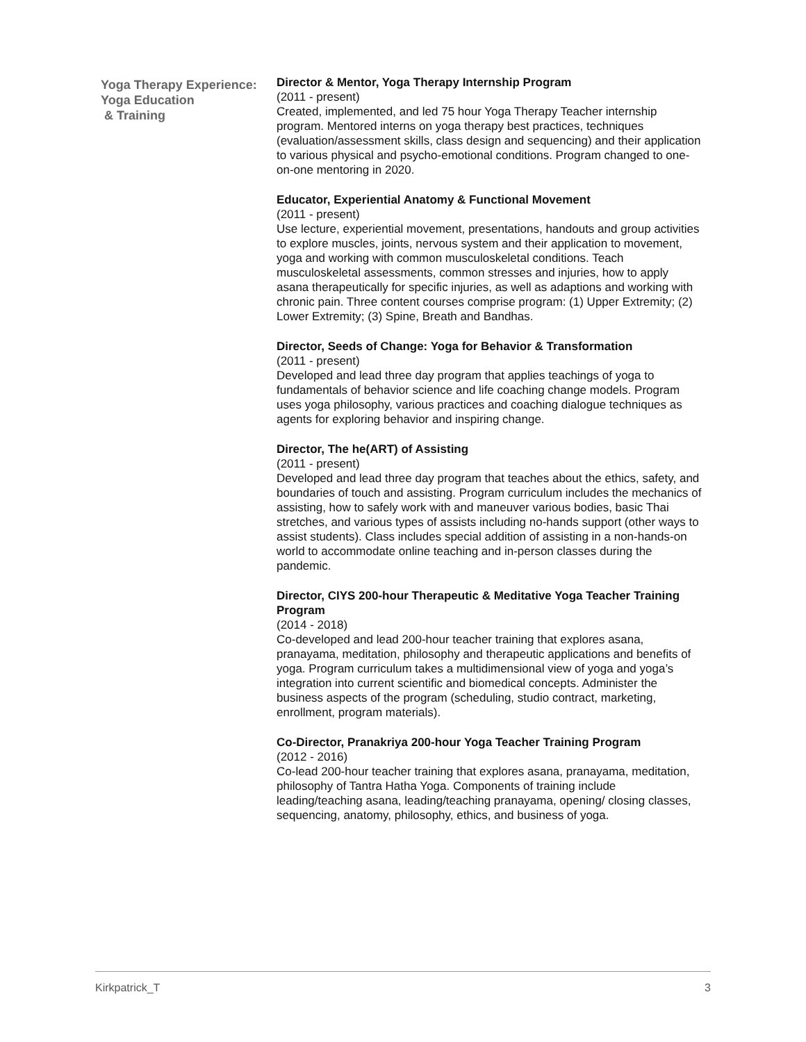Yoga Therapy Experience:
Yoga Education
& Training
Director & Mentor, Yoga Therapy Internship Program
(2011 - present)
Created, implemented, and led 75 hour Yoga Therapy Teacher internship program. Mentored interns on yoga therapy best practices, techniques (evaluation/assessment skills, class design and sequencing) and their application to various physical and psycho-emotional conditions. Program changed to one-on-one mentoring in 2020.
Educator, Experiential Anatomy & Functional Movement
(2011 - present)
Use lecture, experiential movement, presentations, handouts and group activities to explore muscles, joints, nervous system and their application to movement, yoga and working with common musculoskeletal conditions. Teach musculoskeletal assessments, common stresses and injuries, how to apply asana therapeutically for specific injuries, as well as adaptions and working with chronic pain. Three content courses comprise program: (1) Upper Extremity; (2) Lower Extremity; (3) Spine, Breath and Bandhas.
Director, Seeds of Change: Yoga for Behavior & Transformation
(2011 - present)
Developed and lead three day program that applies teachings of yoga to fundamentals of behavior science and life coaching change models. Program uses yoga philosophy, various practices and coaching dialogue techniques as agents for exploring behavior and inspiring change.
Director, The he(ART) of Assisting
(2011 - present)
Developed and lead three day program that teaches about the ethics, safety, and boundaries of touch and assisting. Program curriculum includes the mechanics of assisting, how to safely work with and maneuver various bodies, basic Thai stretches, and various types of assists including no-hands support (other ways to assist students). Class includes special addition of assisting in a non-hands-on world to accommodate online teaching and in-person classes during the pandemic.
Director, CIYS 200-hour Therapeutic & Meditative Yoga Teacher Training Program
(2014 - 2018)
Co-developed and lead 200-hour teacher training that explores asana, pranayama, meditation, philosophy and therapeutic applications and benefits of yoga. Program curriculum takes a multidimensional view of yoga and yoga’s integration into current scientific and biomedical concepts. Administer the business aspects of the program (scheduling, studio contract, marketing, enrollment, program materials).
Co-Director, Pranakriya 200-hour Yoga Teacher Training Program
(2012 - 2016)
Co-lead 200-hour teacher training that explores asana, pranayama, meditation, philosophy of Tantra Hatha Yoga. Components of training include leading/teaching asana, leading/teaching pranayama, opening/ closing classes, sequencing, anatomy, philosophy, ethics, and business of yoga.
Kirkpatrick_T 3